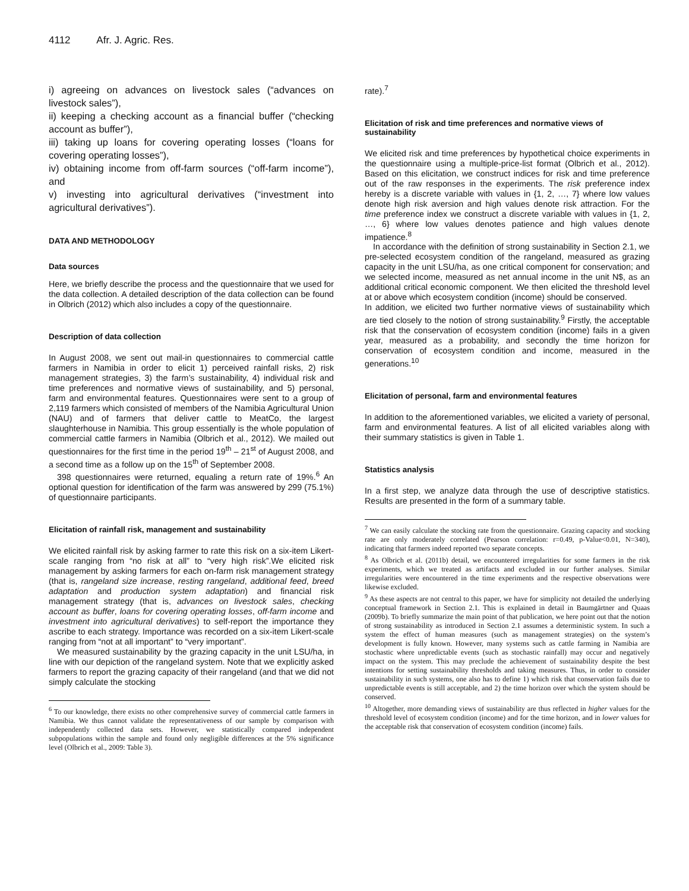4112 Afr. J. Agric. Res.
i) agreeing on advances on livestock sales (“advances on livestock sales”),
ii) keeping a checking account as a financial buffer (“checking account as buffer”),
iii) taking up loans for covering operating losses (“loans for covering operating losses”),
iv) obtaining income from off-farm sources (“off-farm income”), and
v) investing into agricultural derivatives (“investment into agricultural derivatives”).
DATA AND METHODOLOGY
Data sources
Here, we briefly describe the process and the questionnaire that we used for the data collection. A detailed description of the data collection can be found in Olbrich (2012) which also includes a copy of the questionnaire.
Description of data collection
In August 2008, we sent out mail-in questionnaires to commercial cattle farmers in Namibia in order to elicit 1) perceived rainfall risks, 2) risk management strategies, 3) the farm’s sustainability, 4) individual risk and time preferences and normative views of sustainability, and 5) personal, farm and environmental features. Questionnaires were sent to a group of 2,119 farmers which consisted of members of the Namibia Agricultural Union (NAU) and of farmers that deliver cattle to MeatCo, the largest slaughterhouse in Namibia. This group essentially is the whole population of commercial cattle farmers in Namibia (Olbrich et al., 2012). We mailed out questionnaires for the first time in the period 19<sup>th</sup> – 21<sup>st</sup> of August 2008, and a second time as a follow up on the 15<sup>th</sup> of September 2008.
398 questionnaires were returned, equaling a return rate of 19%.<sup>6</sup> An optional question for identification of the farm was answered by 299 (75.1%) of questionnaire participants.
Elicitation of rainfall risk, management and sustainability
We elicited rainfall risk by asking farmer to rate this risk on a six-item Likert-scale ranging from “no risk at all” to “very high risk”.We elicited risk management by asking farmers for each on-farm risk management strategy (that is, rangeland size increase, resting rangeland, additional feed, breed adaptation and production system adaptation) and financial risk management strategy (that is, advances on livestock sales, checking account as buffer, loans for covering operating losses, off-farm income and investment into agricultural derivatives) to self-report the importance they ascribe to each strategy. Importance was recorded on a six-item Likert-scale ranging from “not at all important” to “very important”.
We measured sustainability by the grazing capacity in the unit LSU/ha, in line with our depiction of the rangeland system. Note that we explicitly asked farmers to report the grazing capacity of their rangeland (and that we did not simply calculate the stocking
<sup>6</sup> To our knowledge, there exists no other comprehensive survey of commercial cattle farmers in Namibia. We thus cannot validate the representativeness of our sample by comparison with independently collected data sets. However, we statistically compared independent subpopulations within the sample and found only negligible differences at the 5% significance level (Olbrich et al., 2009: Table 3).
rate).<sup>7</sup>
Elicitation of risk and time preferences and normative views of sustainability
We elicited risk and time preferences by hypothetical choice experiments in the questionnaire using a multiple-price-list format (Olbrich et al., 2012). Based on this elicitation, we construct indices for risk and time preference out of the raw responses in the experiments. The risk preference index hereby is a discrete variable with values in {1, 2, …, 7} where low values denote high risk aversion and high values denote risk attraction. For the time preference index we construct a discrete variable with values in {1, 2, …, 6} where low values denotes patience and high values denote impatience.<sup>8</sup>
In accordance with the definition of strong sustainability in Section 2.1, we pre-selected ecosystem condition of the rangeland, measured as grazing capacity in the unit LSU/ha, as one critical component for conservation; and we selected income, measured as net annual income in the unit N$, as an additional critical economic component. We then elicited the threshold level at or above which ecosystem condition (income) should be conserved.
In addition, we elicited two further normative views of sustainability which are tied closely to the notion of strong sustainability.<sup>9</sup> Firstly, the acceptable risk that the conservation of ecosystem condition (income) fails in a given year, measured as a probability, and secondly the time horizon for conservation of ecosystem condition and income, measured in the generations.<sup>10</sup>
Elicitation of personal, farm and environmental features
In addition to the aforementioned variables, we elicited a variety of personal, farm and environmental features. A list of all elicited variables along with their summary statistics is given in Table 1.
Statistics analysis
In a first step, we analyze data through the use of descriptive statistics. Results are presented in the form of a summary table.
<sup>7</sup> We can easily calculate the stocking rate from the questionnaire. Grazing capacity and stocking rate are only moderately correlated (Pearson correlation: r=0.49, p-Value<0.01, N=340), indicating that farmers indeed reported two separate concepts.
<sup>8</sup> As Olbrich et al. (2011b) detail, we encountered irregularities for some farmers in the risk experiments, which we treated as artifacts and excluded in our further analyses. Similar irregularities were encountered in the time experiments and the respective observations were likewise excluded.
<sup>9</sup> As these aspects are not central to this paper, we have for simplicity not detailed the underlying conceptual framework in Section 2.1. This is explained in detail in Baumgärtner and Quaas (2009b). To briefly summarize the main point of that publication, we here point out that the notion of strong sustainability as introduced in Section 2.1 assumes a deterministic system. In such a system the effect of human measures (such as management strategies) on the system’s development is fully known. However, many systems such as cattle farming in Namibia are stochastic where unpredictable events (such as stochastic rainfall) may occur and negatively impact on the system. This may preclude the achievement of sustainability despite the best intentions for setting sustainability thresholds and taking measures. Thus, in order to consider sustainability in such systems, one also has to define 1) which risk that conservation fails due to unpredictable events is still acceptable, and 2) the time horizon over which the system should be conserved.
<sup>10</sup> Altogether, more demanding views of sustainability are thus reflected in higher values for the threshold level of ecosystem condition (income) and for the time horizon, and in lower values for the acceptable risk that conservation of ecosystem condition (income) fails.